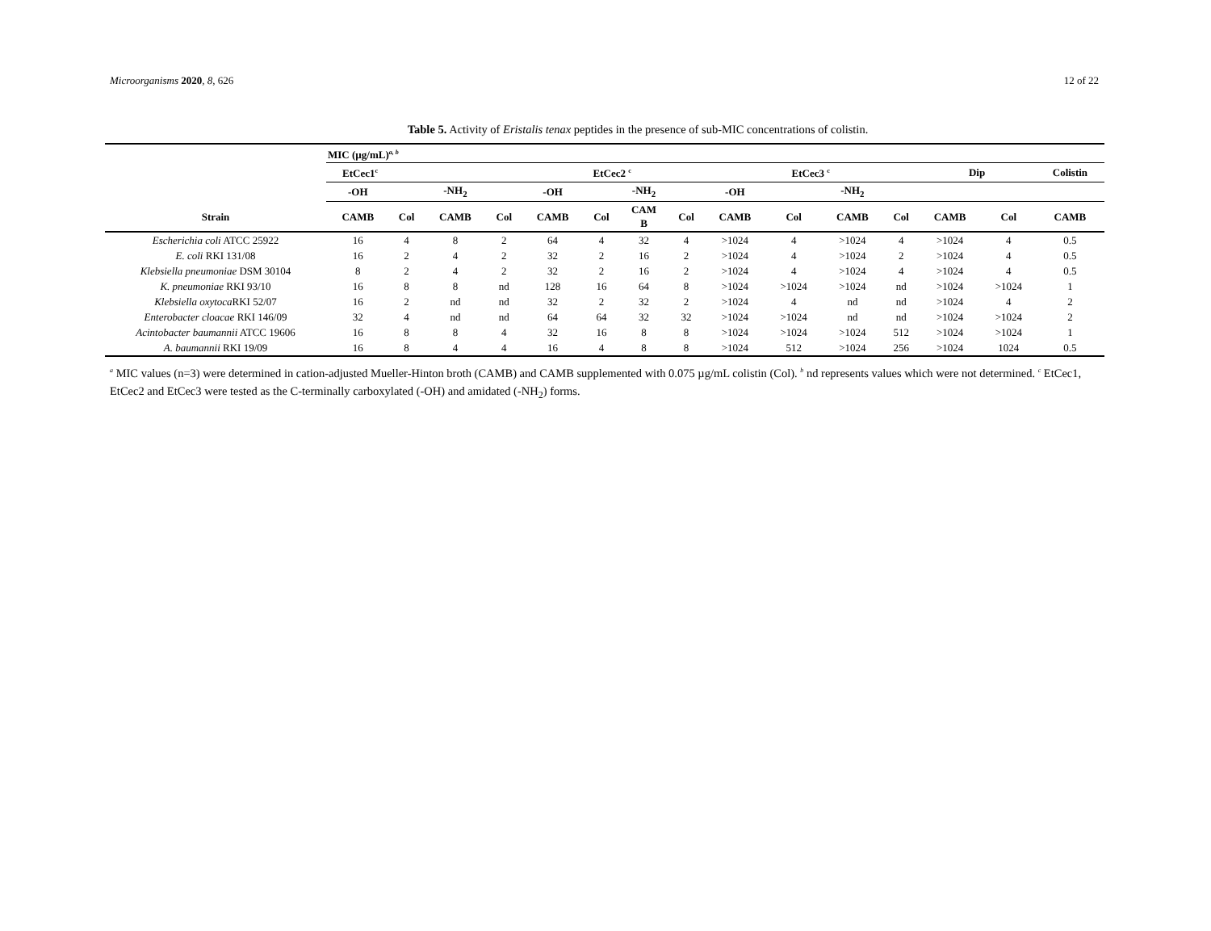Microorganisms 2020, 8, 626 12 of 22
Table 5. Activity of Eristalis tenax peptides in the presence of sub-MIC concentrations of colistin.
| | MIC (µg/mL)<sup>a, b</sup> | | | | | | | | | | | | | | |
| --- | --- | --- | --- | --- | --- | --- | --- | --- | --- | --- | --- | --- | --- | --- | --- |
| | EtCec1<sup>c</sup> | | | | EtCec2 <sup>c</sup> | | | | EtCec3 <sup>c</sup> | | | | Dip | | Colistin |
| | -OH | | -NH<sub>2</sub> | | -OH | | -NH<sub>2</sub> | | -OH | | -NH<sub>2</sub> | | | | |
| Strain | CAMB | Col | CAMB | Col | CAMB | Col | CAM B | Col | CAMB | Col | CAMB | Col | CAMB | Col | CAMB |
| Escherichia coli ATCC 25922 | 16 | 4 | 8 | 2 | 64 | 4 | 32 | 4 | >1024 | 4 | >1024 | 4 | >1024 | 4 | 0.5 |
| E. coli RKI 131/08 | 16 | 2 | 4 | 2 | 32 | 2 | 16 | 2 | >1024 | 4 | >1024 | 2 | >1024 | 4 | 0.5 |
| Klebsiella pneumoniae DSM 30104 | 8 | 2 | 4 | 2 | 32 | 2 | 16 | 2 | >1024 | 4 | >1024 | 4 | >1024 | 4 | 0.5 |
| K. pneumoniae RKI 93/10 | 16 | 8 | 8 | nd | 128 | 16 | 64 | 8 | >1024 | >1024 | >1024 | nd | >1024 | >1024 | 1 |
| Klebsiella oxytoca RKI 52/07 | 16 | 2 | nd | nd | 32 | 2 | 32 | 2 | >1024 | 4 | nd | nd | >1024 | 4 | 2 |
| Enterobacter cloacae RKI 146/09 | 32 | 4 | nd | nd | 64 | 64 | 32 | 32 | >1024 | >1024 | nd | nd | >1024 | >1024 | 2 |
| Acintobacter baumannii ATCC 19606 | 16 | 8 | 8 | 4 | 32 | 16 | 8 | 8 | >1024 | >1024 | >1024 | 512 | >1024 | >1024 | 1 |
| A. baumannii RKI 19/09 | 16 | 8 | 4 | 4 | 16 | 4 | 8 | 8 | >1024 | 512 | >1024 | 256 | >1024 | 1024 | 0.5 |
<sup>a</sup> MIC values (n=3) were determined in cation-adjusted Mueller-Hinton broth (CAMB) and CAMB supplemented with 0.075 µg/mL colistin (Col). <sup>b</sup> nd represents values which were not determined. <sup>c</sup> EtCec1, EtCec2 and EtCec3 were tested as the C-terminally carboxylated (-OH) and amidated (-NH<sub>2</sub>) forms.